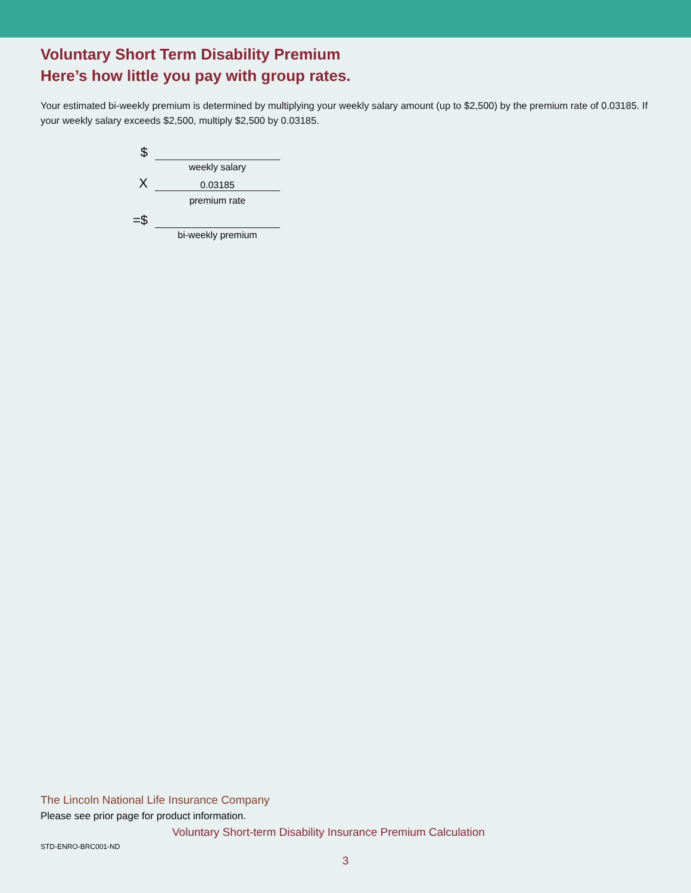Voluntary Short Term Disability Premium
Here’s how little you pay with group rates.
Your estimated bi-weekly premium is determined by multiplying your weekly salary amount (up to $2,500) by the premium rate of 0.03185. If your weekly salary exceeds $2,500, multiply $2,500 by 0.03185.
$
weekly salary
X 0.03185
premium rate
=$
bi-weekly premium
The Lincoln National Life Insurance Company
Please see prior page for product information.
Voluntary Short-term Disability Insurance Premium Calculation
STD-ENRO-BRC001-ND
3